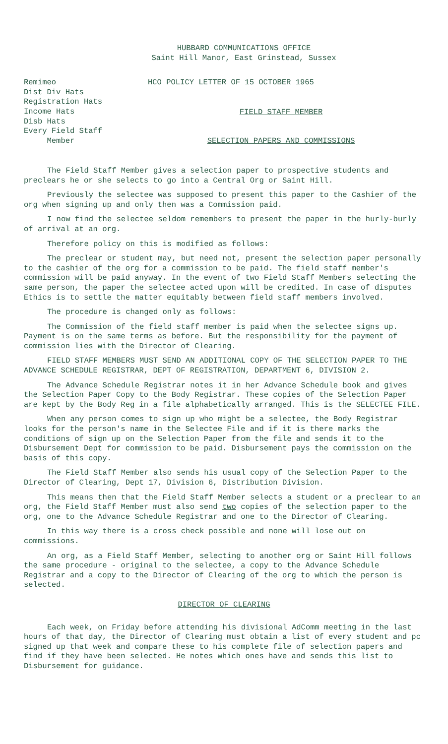HUBBARD COMMUNICATIONS OFFICE
Saint Hill Manor, East Grinstead, Sussex
Remimeo
Dist Div Hats
Registration Hats
Income Hats
Disb Hats
Every Field Staff
Member
HCO POLICY LETTER OF 15 OCTOBER 1965
FIELD STAFF MEMBER
SELECTION PAPERS AND COMMISSIONS
The Field Staff Member gives a selection paper to prospective students and preclears he or she selects to go into a Central Org or Saint Hill.
Previously the selectee was supposed to present this paper to the Cashier of the org when signing up and only then was a Commission paid.
I now find the selectee seldom remembers to present the paper in the hurly-burly of arrival at an org.
Therefore policy on this is modified as follows:
The preclear or student may, but need not, present the selection paper personally to the cashier of the org for a commission to be paid. The field staff member's commission will be paid anyway. In the event of two Field Staff Members selecting the same person, the paper the selectee acted upon will be credited. In case of disputes Ethics is to settle the matter equitably between field staff members involved.
The procedure is changed only as follows:
The Commission of the field staff member is paid when the selectee signs up. Payment is on the same terms as before. But the responsibility for the payment of commission lies with the Director of Clearing.
FIELD STAFF MEMBERS MUST SEND AN ADDITIONAL COPY OF THE SELECTION PAPER TO THE ADVANCE SCHEDULE REGISTRAR, DEPT OF REGISTRATION, DEPARTMENT 6, DIVISION 2.
The Advance Schedule Registrar notes it in her Advance Schedule book and gives the Selection Paper Copy to the Body Registrar. These copies of the Selection Paper are kept by the Body Reg in a file alphabetically arranged. This is the SELECTEE FILE.
When any person comes to sign up who might be a selectee, the Body Registrar looks for the person's name in the Selectee File and if it is there marks the conditions of sign up on the Selection Paper from the file and sends it to the Disbursement Dept for commission to be paid. Disbursement pays the commission on the basis of this copy.
The Field Staff Member also sends his usual copy of the Selection Paper to the Director of Clearing, Dept 17, Division 6, Distribution Division.
This means then that the Field Staff Member selects a student or a preclear to an org, the Field Staff Member must also send two copies of the selection paper to the org, one to the Advance Schedule Registrar and one to the Director of Clearing.
In this way there is a cross check possible and none will lose out on commissions.
An org, as a Field Staff Member, selecting to another org or Saint Hill follows the same procedure - original to the selectee, a copy to the Advance Schedule Registrar and a copy to the Director of Clearing of the org to which the person is selected.
DIRECTOR OF CLEARING
Each week, on Friday before attending his divisional AdComm meeting in the last hours of that day, the Director of Clearing must obtain a list of every student and pc signed up that week and compare these to his complete file of selection papers and find if they have been selected. He notes which ones have and sends this list to Disbursement for guidance.